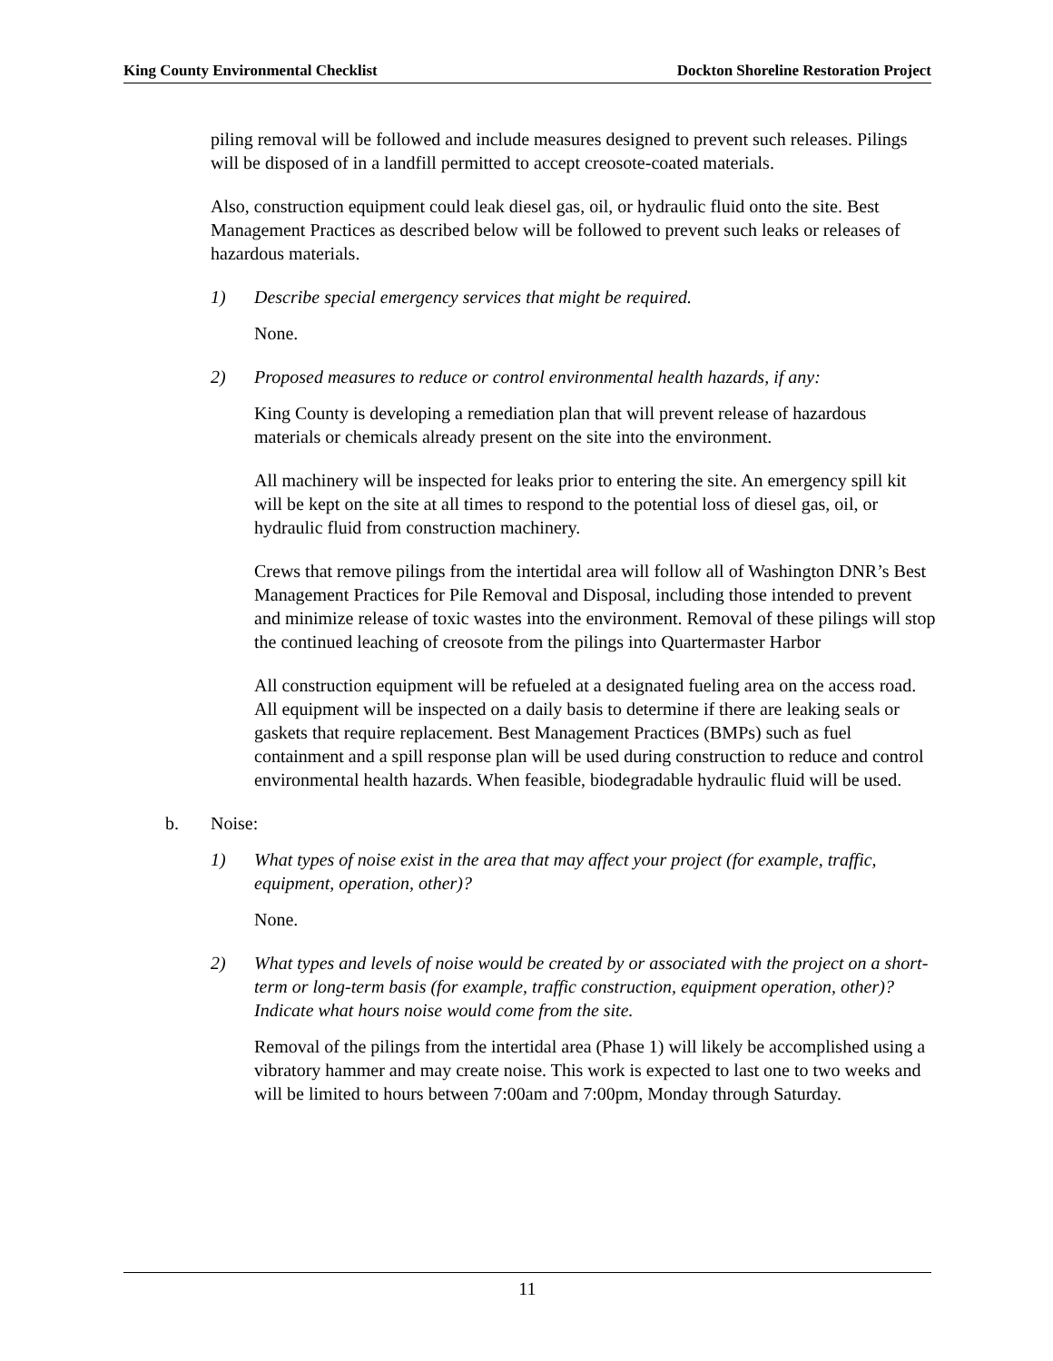King County Environmental Checklist Dockton Shoreline Restoration Project
piling removal will be followed and include measures designed to prevent such releases. Pilings will be disposed of in a landfill permitted to accept creosote-coated materials.
Also, construction equipment could leak diesel gas, oil, or hydraulic fluid onto the site. Best Management Practices as described below will be followed to prevent such leaks or releases of hazardous materials.
1) Describe special emergency services that might be required.
None.
2) Proposed measures to reduce or control environmental health hazards, if any:
King County is developing a remediation plan that will prevent release of hazardous materials or chemicals already present on the site into the environment.
All machinery will be inspected for leaks prior to entering the site. An emergency spill kit will be kept on the site at all times to respond to the potential loss of diesel gas, oil, or hydraulic fluid from construction machinery.
Crews that remove pilings from the intertidal area will follow all of Washington DNR’s Best Management Practices for Pile Removal and Disposal, including those intended to prevent and minimize release of toxic wastes into the environment. Removal of these pilings will stop the continued leaching of creosote from the pilings into Quartermaster Harbor
All construction equipment will be refueled at a designated fueling area on the access road. All equipment will be inspected on a daily basis to determine if there are leaking seals or gaskets that require replacement. Best Management Practices (BMPs) such as fuel containment and a spill response plan will be used during construction to reduce and control environmental health hazards. When feasible, biodegradable hydraulic fluid will be used.
b. Noise:
1) What types of noise exist in the area that may affect your project (for example, traffic, equipment, operation, other)?
None.
2) What types and levels of noise would be created by or associated with the project on a short-term or long-term basis (for example, traffic construction, equipment operation, other)? Indicate what hours noise would come from the site.
Removal of the pilings from the intertidal area (Phase 1) will likely be accomplished using a vibratory hammer and may create noise. This work is expected to last one to two weeks and will be limited to hours between 7:00am and 7:00pm, Monday through Saturday.
11